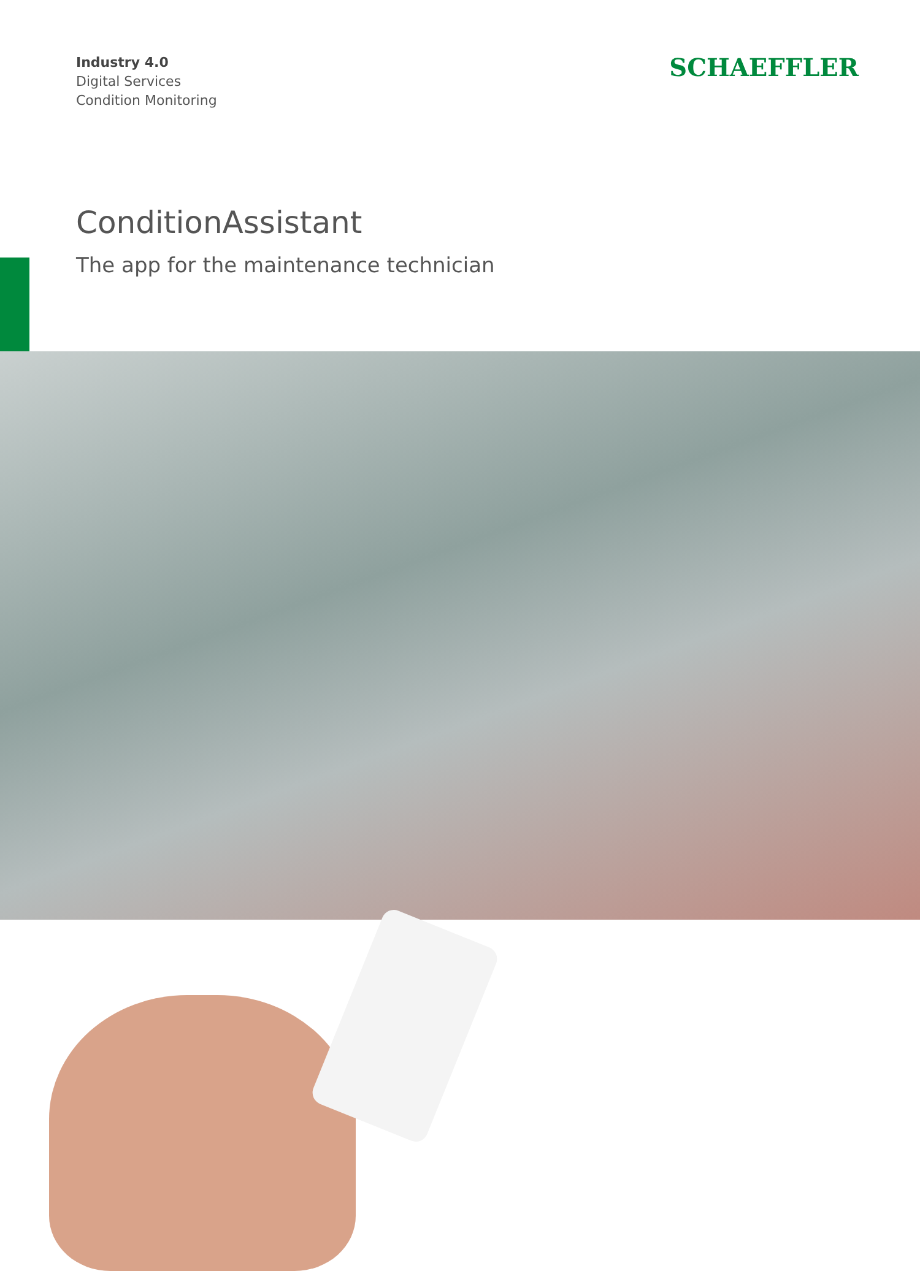Industry 4.0
Digital Services
Condition Monitoring
SCHAEFFLER
ConditionAssistant
The app for the maintenance technician